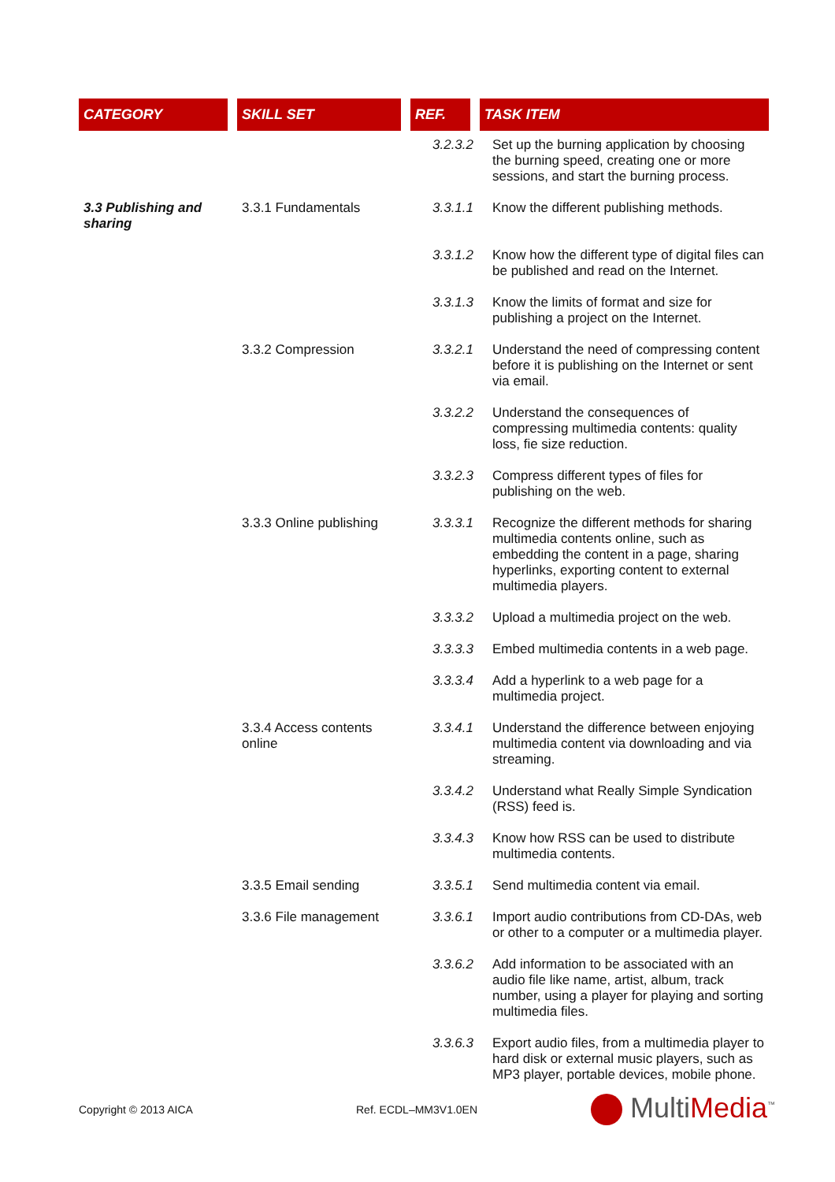| CATEGORY | SKILL SET | REF. | TASK ITEM |
| --- | --- | --- | --- |
| | | 3.2.3.2 | Set up the burning application by choosing the burning speed, creating one or more sessions, and start the burning process. |
| 3.3 Publishing and sharing | 3.3.1 Fundamentals | 3.3.1.1 | Know the different publishing methods. |
| | | 3.3.1.2 | Know how the different type of digital files can be published and read on the Internet. |
| | | 3.3.1.3 | Know the limits of format and size for publishing a project on the Internet. |
| | 3.3.2 Compression | 3.3.2.1 | Understand the need of compressing content before it is publishing on the Internet or sent via email. |
| | | 3.3.2.2 | Understand the consequences of compressing multimedia contents: quality loss, fie size reduction. |
| | | 3.3.2.3 | Compress different types of files for publishing on the web. |
| | 3.3.3 Online publishing | 3.3.3.1 | Recognize the different methods for sharing multimedia contents online, such as embedding the content in a page, sharing hyperlinks, exporting content to external multimedia players. |
| | | 3.3.3.2 | Upload a multimedia project on the web. |
| | | 3.3.3.3 | Embed multimedia contents in a web page. |
| | | 3.3.3.4 | Add a hyperlink to a web page for a multimedia project. |
| | 3.3.4 Access contents online | 3.3.4.1 | Understand the difference between enjoying multimedia content via downloading and via streaming. |
| | | 3.3.4.2 | Understand what Really Simple Syndication (RSS) feed is. |
| | | 3.3.4.3 | Know how RSS can be used to distribute multimedia contents. |
| | 3.3.5 Email sending | 3.3.5.1 | Send multimedia content via email. |
| | 3.3.6 File management | 3.3.6.1 | Import audio contributions from CD-DAs, web or other to a computer or a multimedia player. |
| | | 3.3.6.2 | Add information to be associated with an audio file like name, artist, album, track number, using a player for playing and sorting multimedia files. |
| | | 3.3.6.3 | Export audio files, from a multimedia player to hard disk or external music players, such as MP3 player, portable devices, mobile phone. |
Copyright © 2013 AICA Ref. ECDL–MM3V1.0EN MultiMedia<sup>™</sup>